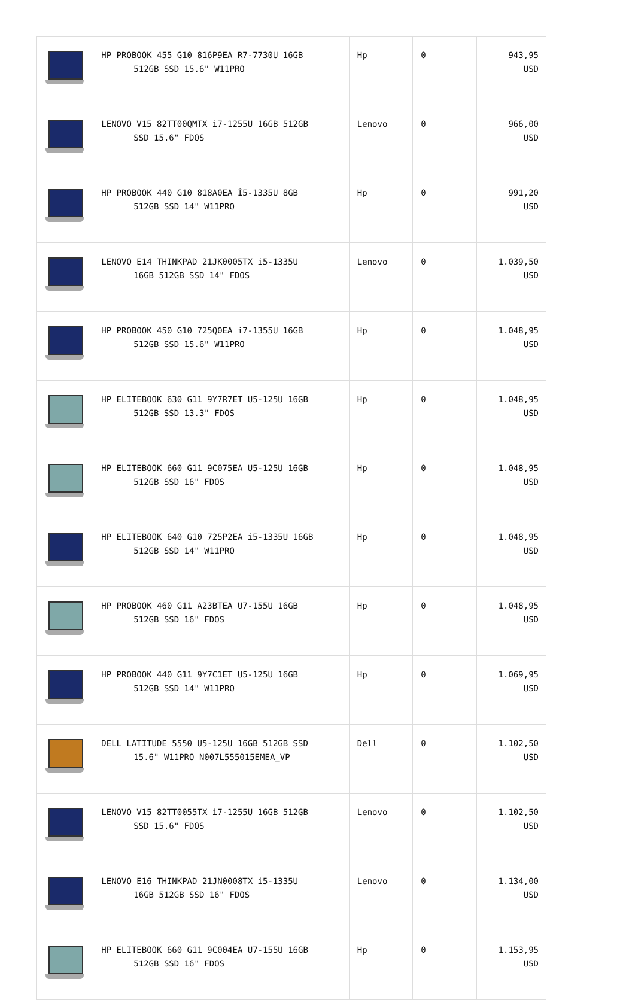| | HP PROBOOK 455 G10 816P9EA R7-7730U 16GB 512GB SSD 15.6" W11PRO | Hp | 0 | 943,95 USD |
| | LENOVO V15 82TT00QMTX i7-1255U 16GB 512GB SSD 15.6" FDOS | Lenovo | 0 | 966,00 USD |
| | HP PROBOOK 440 G10 818A0EA İ5-1335U 8GB 512GB SSD 14" W11PRO | Hp | 0 | 991,20 USD |
| | LENOVO E14 THINKPAD 21JK0005TX i5-1335U 16GB 512GB SSD 14" FDOS | Lenovo | 0 | 1.039,50 USD |
| | HP PROBOOK 450 G10 725Q0EA i7-1355U 16GB 512GB SSD 15.6" W11PRO | Hp | 0 | 1.048,95 USD |
| | HP ELITEBOOK 630 G11 9Y7R7ET U5-125U 16GB 512GB SSD 13.3" FDOS | Hp | 0 | 1.048,95 USD |
| | HP ELITEBOOK 660 G11 9C075EA U5-125U 16GB 512GB SSD 16" FDOS | Hp | 0 | 1.048,95 USD |
| | HP ELITEBOOK 640 G10 725P2EA i5-1335U 16GB 512GB SSD 14" W11PRO | Hp | 0 | 1.048,95 USD |
| | HP PROBOOK 460 G11 A23BTEA U7-155U 16GB 512GB SSD 16" FDOS | Hp | 0 | 1.048,95 USD |
| | HP PROBOOK 440 G11 9Y7C1ET U5-125U 16GB 512GB SSD 14" W11PRO | Hp | 0 | 1.069,95 USD |
| | DELL LATITUDE 5550 U5-125U 16GB 512GB SSD 15.6" W11PRO N007L555015EMEA_VP | Dell | 0 | 1.102,50 USD |
| | LENOVO V15 82TT0055TX i7-1255U 16GB 512GB SSD 15.6" FDOS | Lenovo | 0 | 1.102,50 USD |
| | LENOVO E16 THINKPAD 21JN0008TX i5-1335U 16GB 512GB SSD 16" FDOS | Lenovo | 0 | 1.134,00 USD |
| | HP ELITEBOOK 660 G11 9C004EA U7-155U 16GB 512GB SSD 16" FDOS | Hp | 0 | 1.153,95 USD |